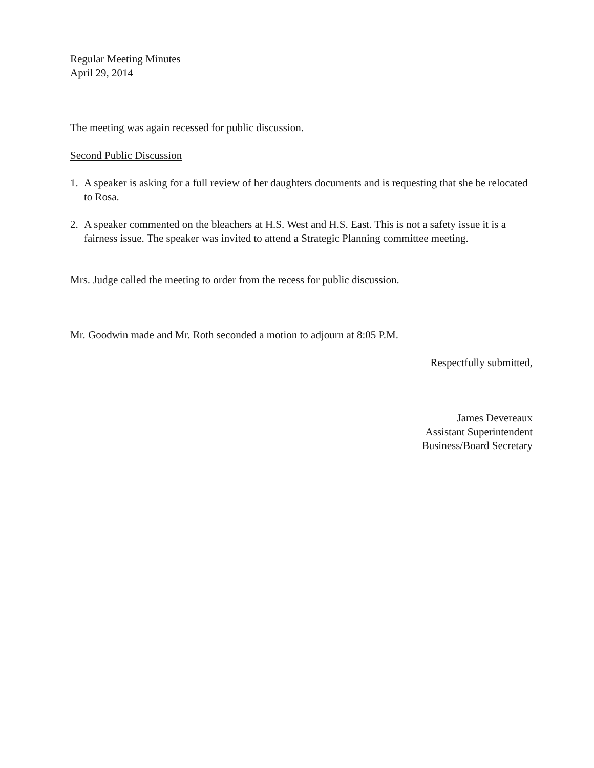Regular Meeting Minutes
April 29, 2014
The meeting was again recessed for public discussion.
Second Public Discussion
1. A speaker is asking for a full review of her daughters documents and is requesting that she be relocated to Rosa.
2. A speaker commented on the bleachers at H.S. West and H.S. East. This is not a safety issue it is a fairness issue. The speaker was invited to attend a Strategic Planning committee meeting.
Mrs. Judge called the meeting to order from the recess for public discussion.
Mr. Goodwin made and Mr. Roth seconded a motion to adjourn at 8:05 P.M.
Respectfully submitted,
James Devereaux
Assistant Superintendent
Business/Board Secretary